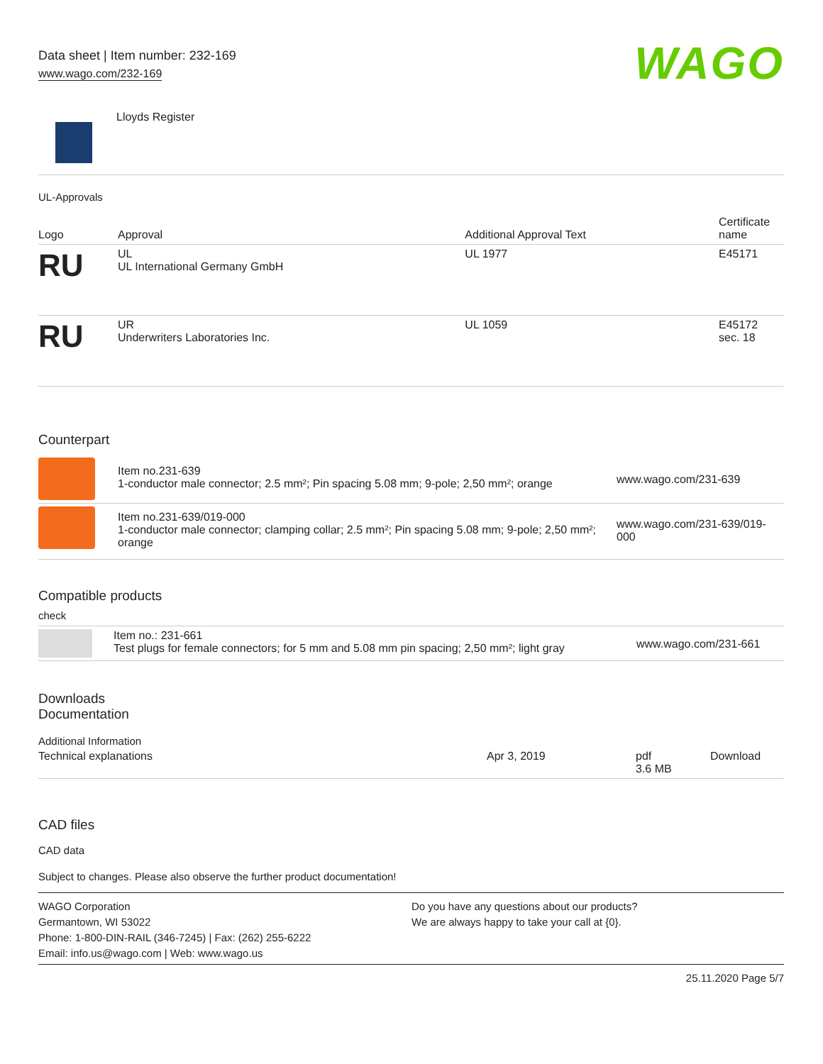Data sheet | Item number: 232-169
www.wago.com/232-169
WAGO
Lloyds Register
UL-Approvals
| Logo | Approval | Additional Approval Text | Certificate name |
| --- | --- | --- | --- |
| RU | UL UL International Germany GmbH | UL 1977 | E45171 |
| RU | UR Underwriters Laboratories Inc. | UL 1059 | E45172 sec. 18 |
Counterpart
| | Item no.231-639 1-conductor male connector; 2.5 mm²; Pin spacing 5.08 mm; 9-pole; 2,50 mm²; orange | www.wago.com/231-639 |
| | Item no.231-639/019-000 1-conductor male connector; clamping collar; 2.5 mm²; Pin spacing 5.08 mm; 9-pole; 2,50 mm²; orange | www.wago.com/231-639/019-000 |
Compatible products
check
| | Item no.: 231-661 Test plugs for female connectors; for 5 mm and 5.08 mm pin spacing; 2,50 mm²; light gray | www.wago.com/231-661 |
Downloads
Documentation
Additional Information
| Technical explanations | Apr 3, 2019 | pdf 3.6 MB | Download |
CAD files
CAD data
Subject to changes. Please also observe the further product documentation!
WAGO Corporation
Germantown, WI 53022
Phone: 1-800-DIN-RAIL (346-7245) | Fax: (262) 255-6222
Email: info.us@wago.com | Web: www.wago.us
Do you have any questions about our products?
We are always happy to take your call at {0}.
25.11.2020 Page 5/7